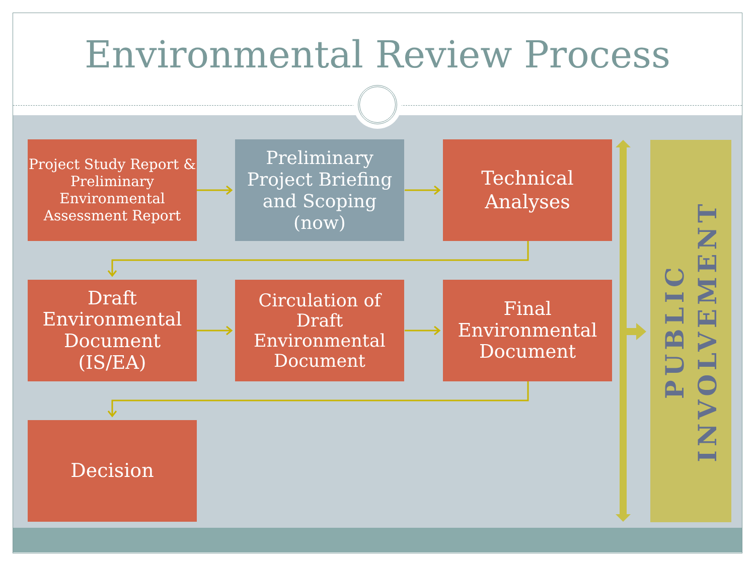Environmental Review Process
Project Study Report & Preliminary Environmental Assessment Report
Preliminary Project Briefing and Scoping (now)
Technical Analyses
Draft Environmental Document (IS/EA)
Circulation of Draft Environmental Document
Final Environmental Document
Decision
PUBLIC
INVOLVEMENT